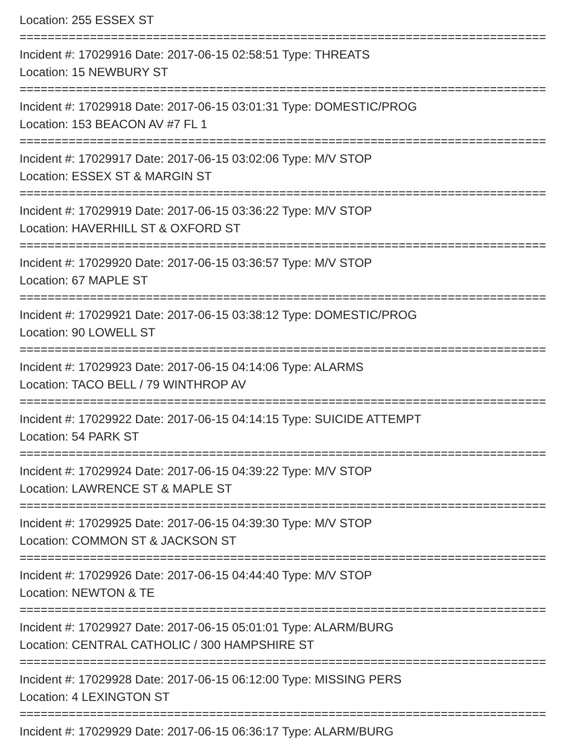Location: 255 ESSEX ST
===========================================================================
Incident #: 17029916 Date: 2017-06-15 02:58:51 Type: THREATS
Location: 15 NEWBURY ST
===========================================================================
Incident #: 17029918 Date: 2017-06-15 03:01:31 Type: DOMESTIC/PROG
Location: 153 BEACON AV #7 FL 1
===========================================================================
Incident #: 17029917 Date: 2017-06-15 03:02:06 Type: M/V STOP
Location: ESSEX ST & MARGIN ST
===========================================================================
Incident #: 17029919 Date: 2017-06-15 03:36:22 Type: M/V STOP
Location: HAVERHILL ST & OXFORD ST
===========================================================================
Incident #: 17029920 Date: 2017-06-15 03:36:57 Type: M/V STOP
Location: 67 MAPLE ST
===========================================================================
Incident #: 17029921 Date: 2017-06-15 03:38:12 Type: DOMESTIC/PROG
Location: 90 LOWELL ST
===========================================================================
Incident #: 17029923 Date: 2017-06-15 04:14:06 Type: ALARMS
Location: TACO BELL / 79 WINTHROP AV
===========================================================================
Incident #: 17029922 Date: 2017-06-15 04:14:15 Type: SUICIDE ATTEMPT
Location: 54 PARK ST
===========================================================================
Incident #: 17029924 Date: 2017-06-15 04:39:22 Type: M/V STOP
Location: LAWRENCE ST & MAPLE ST
===========================================================================
Incident #: 17029925 Date: 2017-06-15 04:39:30 Type: M/V STOP
Location: COMMON ST & JACKSON ST
===========================================================================
Incident #: 17029926 Date: 2017-06-15 04:44:40 Type: M/V STOP
Location: NEWTON & TE
===========================================================================
Incident #: 17029927 Date: 2017-06-15 05:01:01 Type: ALARM/BURG
Location: CENTRAL CATHOLIC / 300 HAMPSHIRE ST
===========================================================================
Incident #: 17029928 Date: 2017-06-15 06:12:00 Type: MISSING PERS
Location: 4 LEXINGTON ST
===========================================================================
Incident #: 17029929 Date: 2017-06-15 06:36:17 Type: ALARM/BURG